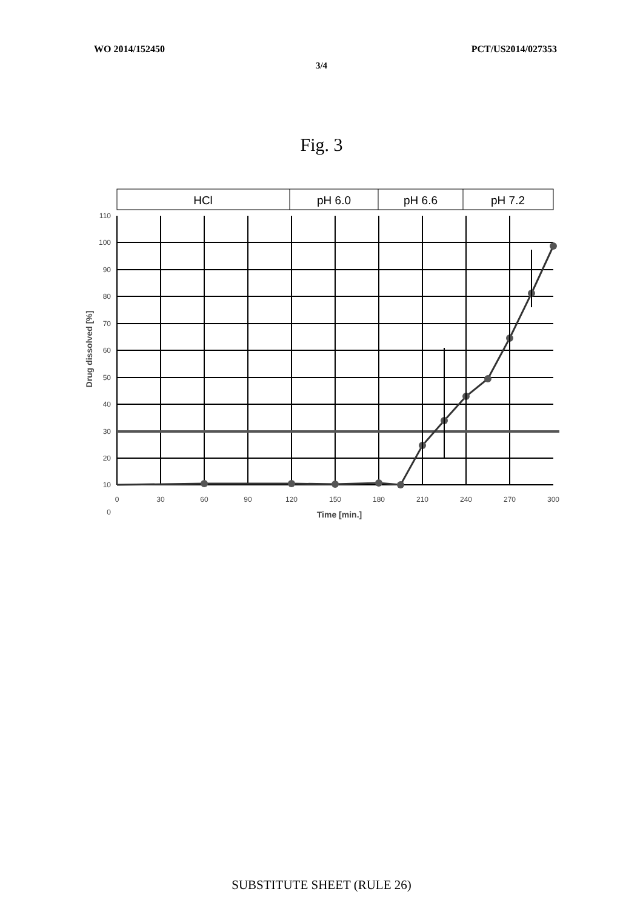WO 2014/152450 PCT/US2014/027353
3/4
Fig. 3
HCl
pH 6.0
pH 6.6
pH 7.2
110
100
90
80
70
60
50
40
30
20
10
0
0
30
60
90
120
150
180
210
240
270
300
Time [min.]
Drug dissolved [%]
SUBSTITUTE SHEET (RULE 26)